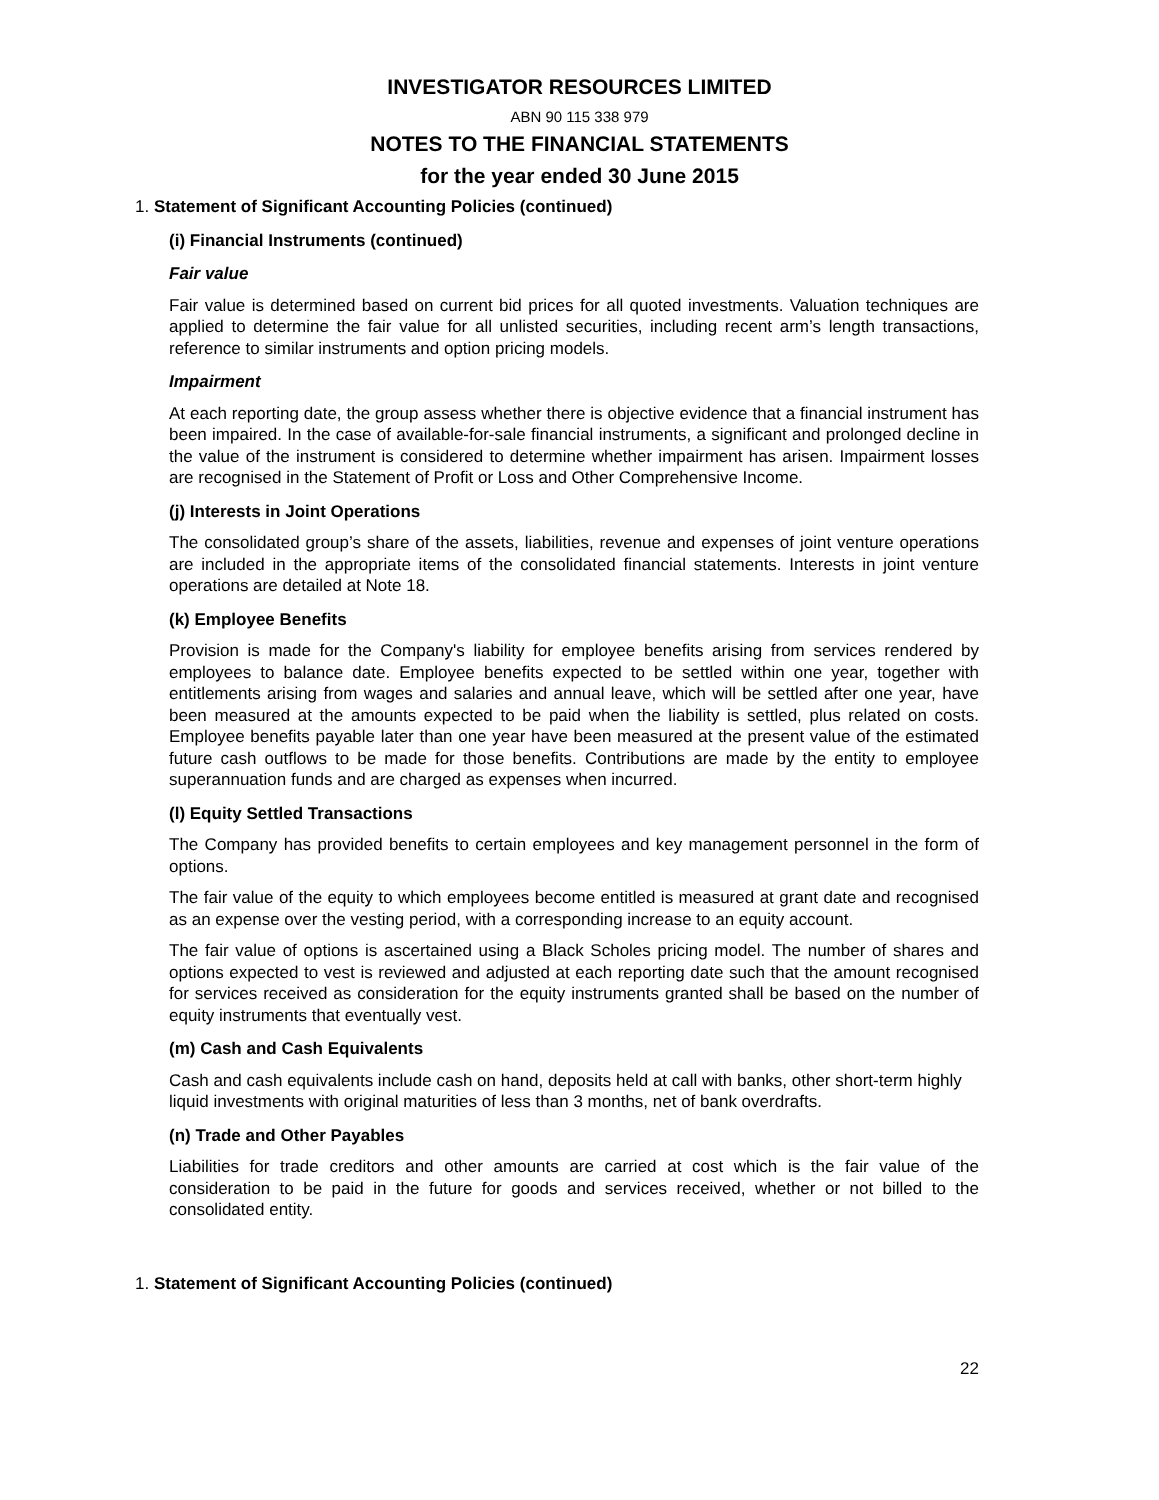INVESTIGATOR RESOURCES LIMITED
ABN 90 115 338 979
NOTES TO THE FINANCIAL STATEMENTS
for the year ended 30 June 2015
1. Statement of Significant Accounting Policies (continued)
(i) Financial Instruments (continued)
Fair value
Fair value is determined based on current bid prices for all quoted investments. Valuation techniques are applied to determine the fair value for all unlisted securities, including recent arm’s length transactions, reference to similar instruments and option pricing models.
Impairment
At each reporting date, the group assess whether there is objective evidence that a financial instrument has been impaired. In the case of available-for-sale financial instruments, a significant and prolonged decline in the value of the instrument is considered to determine whether impairment has arisen. Impairment losses are recognised in the Statement of Profit or Loss and Other Comprehensive Income.
(j) Interests in Joint Operations
The consolidated group’s share of the assets, liabilities, revenue and expenses of joint venture operations are included in the appropriate items of the consolidated financial statements. Interests in joint venture operations are detailed at Note 18.
(k) Employee Benefits
Provision is made for the Company's liability for employee benefits arising from services rendered by employees to balance date. Employee benefits expected to be settled within one year, together with entitlements arising from wages and salaries and annual leave, which will be settled after one year, have been measured at the amounts expected to be paid when the liability is settled, plus related on costs. Employee benefits payable later than one year have been measured at the present value of the estimated future cash outflows to be made for those benefits. Contributions are made by the entity to employee superannuation funds and are charged as expenses when incurred.
(l) Equity Settled Transactions
The Company has provided benefits to certain employees and key management personnel in the form of options.
The fair value of the equity to which employees become entitled is measured at grant date and recognised as an expense over the vesting period, with a corresponding increase to an equity account.
The fair value of options is ascertained using a Black Scholes pricing model. The number of shares and options expected to vest is reviewed and adjusted at each reporting date such that the amount recognised for services received as consideration for the equity instruments granted shall be based on the number of equity instruments that eventually vest.
(m) Cash and Cash Equivalents
Cash and cash equivalents include cash on hand, deposits held at call with banks, other short-term highly liquid investments with original maturities of less than 3 months, net of bank overdrafts.
(n) Trade and Other Payables
Liabilities for trade creditors and other amounts are carried at cost which is the fair value of the consideration to be paid in the future for goods and services received, whether or not billed to the consolidated entity.
1. Statement of Significant Accounting Policies (continued)
22